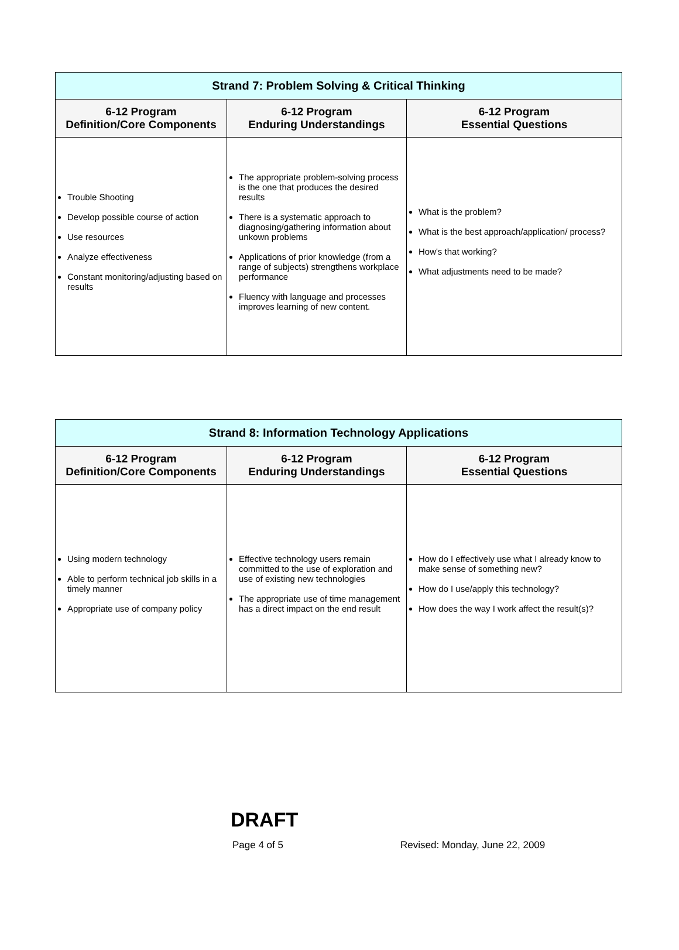| Strand 7: Problem Solving & Critical Thinking | | |
| 6-12 Program Definition/Core Components | 6-12 Program Enduring Understandings | 6-12 Program Essential Questions |
| Trouble Shooting Develop possible course of action Use resources Analyze effectiveness Constant monitoring/adjusting based on results | The appropriate problem-solving process is the one that produces the desired results There is a systematic approach to diagnosing/gathering information about unkown problems Applications of prior knowledge (from a range of subjects) strengthens workplace performance Fluency with language and processes improves learning of new content. | What is the problem? What is the best approach/application/ process? How's that working? What adjustments need to be made? |
| Strand 8: Information Technology Applications | | |
| 6-12 Program Definition/Core Components | 6-12 Program Enduring Understandings | 6-12 Program Essential Questions |
| Using modern technology Able to perform technical job skills in a timely manner Appropriate use of company policy | Effective technology users remain committed to the use of exploration and use of existing new technologies The appropriate use of time management has a direct impact on the end result | How do I effectively use what I already know to make sense of something new? How do I use/apply this technology? How does the way I work affect the result(s)? |
DRAFT
Page 4 of 5 Revised: Monday, June 22, 2009